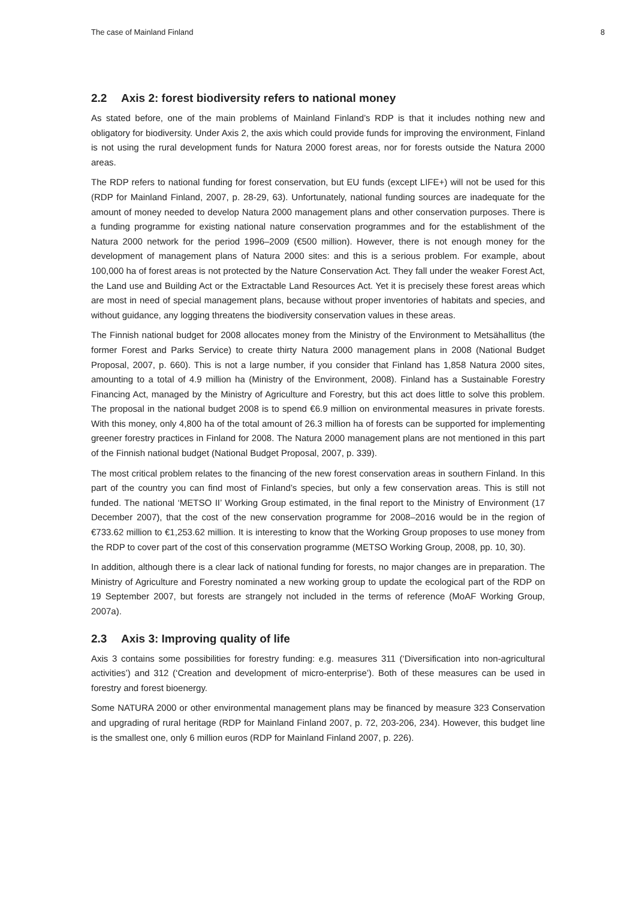The case of Mainland Finland 8
2.2 Axis 2: forest biodiversity refers to national money
As stated before, one of the main problems of Mainland Finland’s RDP is that it includes nothing new and obligatory for biodiversity. Under Axis 2, the axis which could provide funds for improving the environment, Finland is not using the rural development funds for Natura 2000 forest areas, nor for forests outside the Natura 2000 areas.
The RDP refers to national funding for forest conservation, but EU funds (except LIFE+) will not be used for this (RDP for Mainland Finland, 2007, p. 28-29, 63). Unfortunately, national funding sources are inadequate for the amount of money needed to develop Natura 2000 management plans and other conservation purposes. There is a funding programme for existing national nature conservation programmes and for the establishment of the Natura 2000 network for the period 1996–2009 (€500 million). However, there is not enough money for the development of management plans of Natura 2000 sites: and this is a serious problem. For example, about 100,000 ha of forest areas is not protected by the Nature Conservation Act. They fall under the weaker Forest Act, the Land use and Building Act or the Extractable Land Resources Act. Yet it is precisely these forest areas which are most in need of special management plans, because without proper inventories of habitats and species, and without guidance, any logging threatens the biodiversity conservation values in these areas.
The Finnish national budget for 2008 allocates money from the Ministry of the Environment to Metsähallitus (the former Forest and Parks Service) to create thirty Natura 2000 management plans in 2008 (National Budget Proposal, 2007, p. 660). This is not a large number, if you consider that Finland has 1,858 Natura 2000 sites, amounting to a total of 4.9 million ha (Ministry of the Environment, 2008). Finland has a Sustainable Forestry Financing Act, managed by the Ministry of Agriculture and Forestry, but this act does little to solve this problem. The proposal in the national budget 2008 is to spend €6.9 million on environmental measures in private forests. With this money, only 4,800 ha of the total amount of 26.3 million ha of forests can be supported for implementing greener forestry practices in Finland for 2008. The Natura 2000 management plans are not mentioned in this part of the Finnish national budget (National Budget Proposal, 2007, p. 339).
The most critical problem relates to the financing of the new forest conservation areas in southern Finland. In this part of the country you can find most of Finland’s species, but only a few conservation areas. This is still not funded. The national ‘METSO II’ Working Group estimated, in the final report to the Ministry of Environment (17 December 2007), that the cost of the new conservation programme for 2008–2016 would be in the region of €733.62 million to €1,253.62 million. It is interesting to know that the Working Group proposes to use money from the RDP to cover part of the cost of this conservation programme (METSO Working Group, 2008, pp. 10, 30).
In addition, although there is a clear lack of national funding for forests, no major changes are in preparation. The Ministry of Agriculture and Forestry nominated a new working group to update the ecological part of the RDP on 19 September 2007, but forests are strangely not included in the terms of reference (MoAF Working Group, 2007a).
2.3 Axis 3: Improving quality of life
Axis 3 contains some possibilities for forestry funding: e.g. measures 311 (‘Diversification into non-agricultural activities’) and 312 (‘Creation and development of micro-enterprise’). Both of these measures can be used in forestry and forest bioenergy.
Some NATURA 2000 or other environmental management plans may be financed by measure 323 Conservation and upgrading of rural heritage (RDP for Mainland Finland 2007, p. 72, 203-206, 234). However, this budget line is the smallest one, only 6 million euros (RDP for Mainland Finland 2007, p. 226).